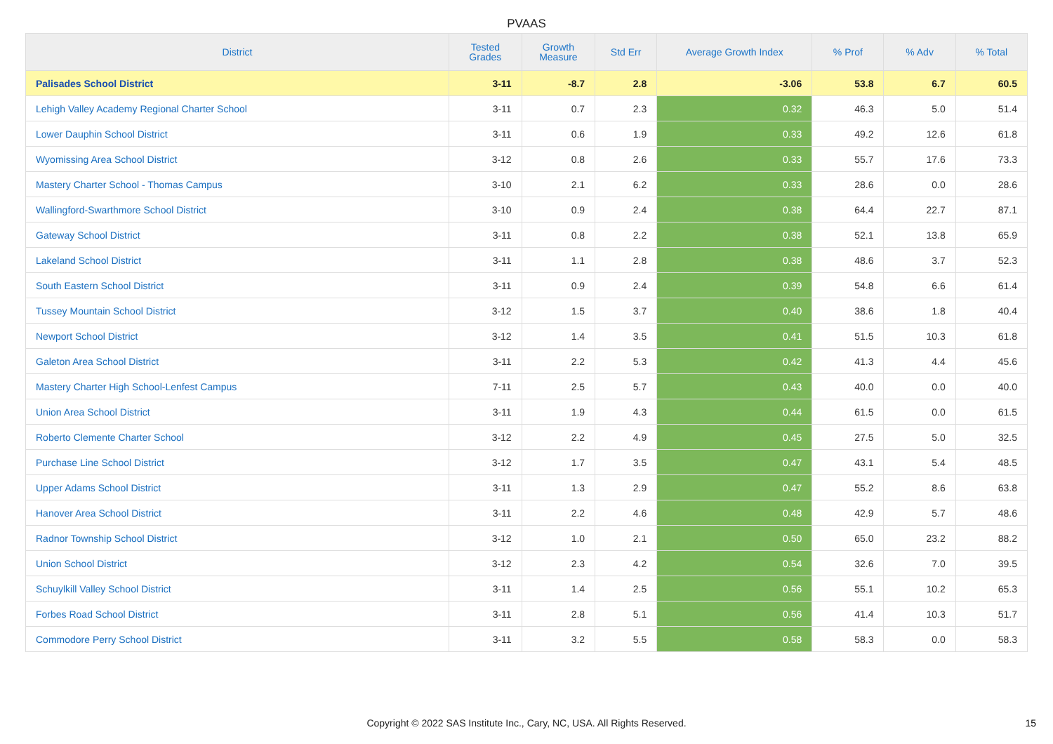PVAAS
| District | Tested Grades | Growth Measure | Std Err | Average Growth Index | % Prof | % Adv | % Total |
| --- | --- | --- | --- | --- | --- | --- | --- |
| Palisades School District | 3-11 | -8.7 | 2.8 | -3.06 | 53.8 | 6.7 | 60.5 |
| Lehigh Valley Academy Regional Charter School | 3-11 | 0.7 | 2.3 | 0.32 | 46.3 | 5.0 | 51.4 |
| Lower Dauphin School District | 3-11 | 0.6 | 1.9 | 0.33 | 49.2 | 12.6 | 61.8 |
| Wyomissing Area School District | 3-12 | 0.8 | 2.6 | 0.33 | 55.7 | 17.6 | 73.3 |
| Mastery Charter School - Thomas Campus | 3-10 | 2.1 | 6.2 | 0.33 | 28.6 | 0.0 | 28.6 |
| Wallingford-Swarthmore School District | 3-10 | 0.9 | 2.4 | 0.38 | 64.4 | 22.7 | 87.1 |
| Gateway School District | 3-11 | 0.8 | 2.2 | 0.38 | 52.1 | 13.8 | 65.9 |
| Lakeland School District | 3-11 | 1.1 | 2.8 | 0.38 | 48.6 | 3.7 | 52.3 |
| South Eastern School District | 3-11 | 0.9 | 2.4 | 0.39 | 54.8 | 6.6 | 61.4 |
| Tussey Mountain School District | 3-12 | 1.5 | 3.7 | 0.40 | 38.6 | 1.8 | 40.4 |
| Newport School District | 3-12 | 1.4 | 3.5 | 0.41 | 51.5 | 10.3 | 61.8 |
| Galeton Area School District | 3-11 | 2.2 | 5.3 | 0.42 | 41.3 | 4.4 | 45.6 |
| Mastery Charter High School-Lenfest Campus | 7-11 | 2.5 | 5.7 | 0.43 | 40.0 | 0.0 | 40.0 |
| Union Area School District | 3-11 | 1.9 | 4.3 | 0.44 | 61.5 | 0.0 | 61.5 |
| Roberto Clemente Charter School | 3-12 | 2.2 | 4.9 | 0.45 | 27.5 | 5.0 | 32.5 |
| Purchase Line School District | 3-12 | 1.7 | 3.5 | 0.47 | 43.1 | 5.4 | 48.5 |
| Upper Adams School District | 3-11 | 1.3 | 2.9 | 0.47 | 55.2 | 8.6 | 63.8 |
| Hanover Area School District | 3-11 | 2.2 | 4.6 | 0.48 | 42.9 | 5.7 | 48.6 |
| Radnor Township School District | 3-12 | 1.0 | 2.1 | 0.50 | 65.0 | 23.2 | 88.2 |
| Union School District | 3-12 | 2.3 | 4.2 | 0.54 | 32.6 | 7.0 | 39.5 |
| Schuylkill Valley School District | 3-11 | 1.4 | 2.5 | 0.56 | 55.1 | 10.2 | 65.3 |
| Forbes Road School District | 3-11 | 2.8 | 5.1 | 0.56 | 41.4 | 10.3 | 51.7 |
| Commodore Perry School District | 3-11 | 3.2 | 5.5 | 0.58 | 58.3 | 0.0 | 58.3 |
Copyright © 2022 SAS Institute Inc., Cary, NC, USA. All Rights Reserved. 15